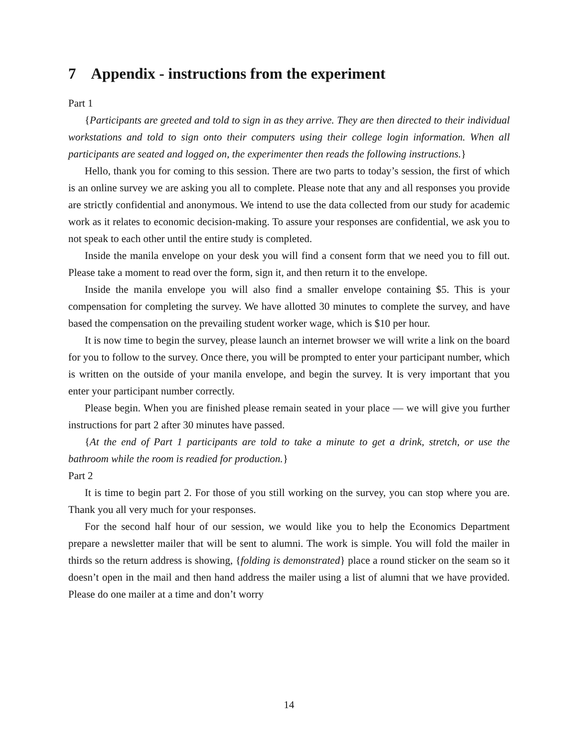7 Appendix - instructions from the experiment
Part 1
{Participants are greeted and told to sign in as they arrive. They are then directed to their individual workstations and told to sign onto their computers using their college login information. When all participants are seated and logged on, the experimenter then reads the following instructions.}
Hello, thank you for coming to this session. There are two parts to today’s session, the first of which is an online survey we are asking you all to complete. Please note that any and all responses you provide are strictly confidential and anonymous. We intend to use the data collected from our study for academic work as it relates to economic decision-making. To assure your responses are confidential, we ask you to not speak to each other until the entire study is completed.
Inside the manila envelope on your desk you will find a consent form that we need you to fill out. Please take a moment to read over the form, sign it, and then return it to the envelope.
Inside the manila envelope you will also find a smaller envelope containing $5. This is your compensation for completing the survey. We have allotted 30 minutes to complete the survey, and have based the compensation on the prevailing student worker wage, which is $10 per hour.
It is now time to begin the survey, please launch an internet browser we will write a link on the board for you to follow to the survey. Once there, you will be prompted to enter your participant number, which is written on the outside of your manila envelope, and begin the survey. It is very important that you enter your participant number correctly.
Please begin. When you are finished please remain seated in your place — we will give you further instructions for part 2 after 30 minutes have passed.
{At the end of Part 1 participants are told to take a minute to get a drink, stretch, or use the bathroom while the room is readied for production.}
Part 2
It is time to begin part 2. For those of you still working on the survey, you can stop where you are. Thank you all very much for your responses.
For the second half hour of our session, we would like you to help the Economics Department prepare a newsletter mailer that will be sent to alumni. The work is simple. You will fold the mailer in thirds so the return address is showing, {folding is demonstrated} place a round sticker on the seam so it doesn’t open in the mail and then hand address the mailer using a list of alumni that we have provided. Please do one mailer at a time and don’t worry
14